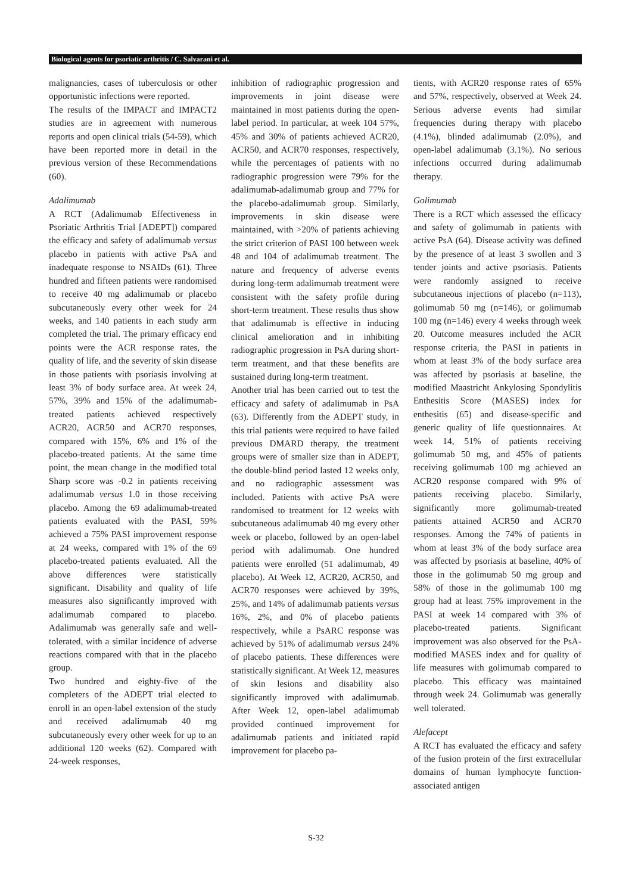Biological agents for psoriatic arthritis / C. Salvarani et al.
malignancies, cases of tuberculosis or other opportunistic infections were reported.
The results of the IMPACT and IMPACT2 studies are in agreement with numerous reports and open clinical trials (54-59), which have been reported more in detail in the previous version of these Recommendations (60).
Adalimumab
A RCT (Adalimumab Effectiveness in Psoriatic Arthritis Trial [ADEPT]) compared the efficacy and safety of adalimumab versus placebo in patients with active PsA and inadequate response to NSAIDs (61). Three hundred and fifteen patients were randomised to receive 40 mg adalimumab or placebo subcutaneously every other week for 24 weeks, and 140 patients in each study arm completed the trial. The primary efficacy end points were the ACR response rates, the quality of life, and the severity of skin disease in those patients with psoriasis involving at least 3% of body surface area. At week 24, 57%, 39% and 15% of the adalimumab-treated patients achieved respectively ACR20, ACR50 and ACR70 responses, compared with 15%, 6% and 1% of the placebo-treated patients. At the same time point, the mean change in the modified total Sharp score was -0.2 in patients receiving adalimumab versus 1.0 in those receiving placebo. Among the 69 adalimumab-treated patients evaluated with the PASI, 59% achieved a 75% PASI improvement response at 24 weeks, compared with 1% of the 69 placebo-treated patients evaluated. All the above differences were statistically significant. Disability and quality of life measures also significantly improved with adalimumab compared to placebo. Adalimumab was generally safe and well-tolerated, with a similar incidence of adverse reactions compared with that in the placebo group.
Two hundred and eighty-five of the completers of the ADEPT trial elected to enroll in an open-label extension of the study and received adalimumab 40 mg subcutaneously every other week for up to an additional 120 weeks (62). Compared with 24-week responses,
inhibition of radiographic progression and improvements in joint disease were maintained in most patients during the open-label period. In particular, at week 104 57%, 45% and 30% of patients achieved ACR20, ACR50, and ACR70 responses, respectively, while the percentages of patients with no radiographic progression were 79% for the adalimumab-adalimumab group and 77% for the placebo-adalimumab group. Similarly, improvements in skin disease were maintained, with >20% of patients achieving the strict criterion of PASI 100 between week 48 and 104 of adalimumab treatment. The nature and frequency of adverse events during long-term adalimumab treatment were consistent with the safety profile during short-term treatment. These results thus show that adalimumab is effective in inducing clinical amelioration and in inhibiting radiographic progression in PsA during short-term treatment, and that these benefits are sustained during long-term treatment.
Another trial has been carried out to test the efficacy and safety of adalimumab in PsA (63). Differently from the ADEPT study, in this trial patients were required to have failed previous DMARD therapy, the treatment groups were of smaller size than in ADEPT, the double-blind period lasted 12 weeks only, and no radiographic assessment was included. Patients with active PsA were randomised to treatment for 12 weeks with subcutaneous adalimumab 40 mg every other week or placebo, followed by an open-label period with adalimumab. One hundred patients were enrolled (51 adalimumab, 49 placebo). At Week 12, ACR20, ACR50, and ACR70 responses were achieved by 39%, 25%, and 14% of adalimumab patients versus 16%, 2%, and 0% of placebo patients respectively, while a PsARC response was achieved by 51% of adalimumab versus 24% of placebo patients. These differences were statistically significant. At Week 12, measures of skin lesions and disability also significantly improved with adalimumab. After Week 12, open-label adalimumab provided continued improvement for adalimumab patients and initiated rapid improvement for placebo pa-
tients, with ACR20 response rates of 65% and 57%, respectively, observed at Week 24. Serious adverse events had similar frequencies during therapy with placebo (4.1%), blinded adalimumab (2.0%), and open-label adalimumab (3.1%). No serious infections occurred during adalimumab therapy.
Golimumab
There is a RCT which assessed the efficacy and safety of golimumab in patients with active PsA (64). Disease activity was defined by the presence of at least 3 swollen and 3 tender joints and active psoriasis. Patients were randomly assigned to receive subcutaneous injections of placebo (n=113), golimumab 50 mg (n=146), or golimumab 100 mg (n=146) every 4 weeks through week 20. Outcome measures included the ACR response criteria, the PASI in patients in whom at least 3% of the body surface area was affected by psoriasis at baseline, the modified Maastricht Ankylosing Spondylitis Enthesitis Score (MASES) index for enthesitis (65) and disease-specific and generic quality of life questionnaires. At week 14, 51% of patients receiving golimumab 50 mg, and 45% of patients receiving golimumab 100 mg achieved an ACR20 response compared with 9% of patients receiving placebo. Similarly, significantly more golimumab-treated patients attained ACR50 and ACR70 responses. Among the 74% of patients in whom at least 3% of the body surface area was affected by psoriasis at baseline, 40% of those in the golimumab 50 mg group and 58% of those in the golimumab 100 mg group had at least 75% improvement in the PASI at week 14 compared with 3% of placebo-treated patients. Significant improvement was also observed for the PsA-modified MASES index and for quality of life measures with golimumab compared to placebo. This efficacy was maintained through week 24. Golimumab was generally well tolerated.
Alefacept
A RCT has evaluated the efficacy and safety of the fusion protein of the first extracellular domains of human lymphocyte function-associated antigen
S-32